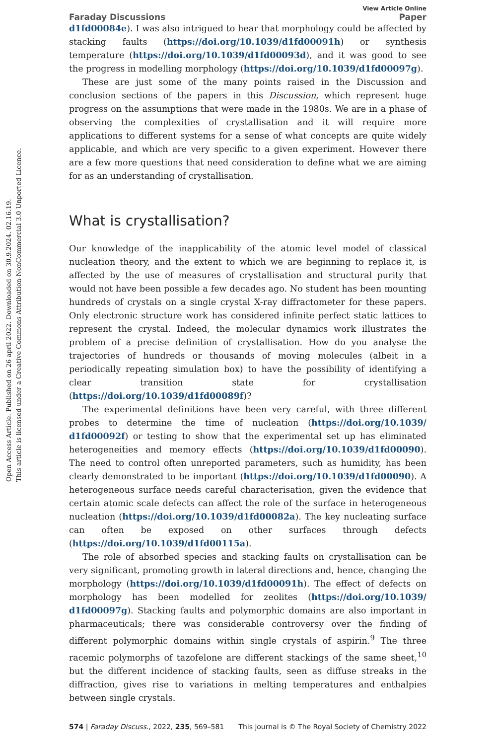Open Access Article. Published on 26 april 2022. Downloaded on 30.9.2024. 02.16.19.
This article is licensed under a Creative Commons Attribution-NonCommercial 3.0 Unported Licence.
Faraday Discussions View Article Online
Paper
d1fd00084e). I was also intrigued to hear that morphology could be affected by stacking faults (https://doi.org/10.1039/d1fd00091h) or synthesis temperature (https://doi.org/10.1039/d1fd00093d), and it was good to see the progress in modelling morphology (https://doi.org/10.1039/d1fd00097g).
These are just some of the many points raised in the Discussion and conclusion sections of the papers in this Discussion, which represent huge progress on the assumptions that were made in the 1980s. We are in a phase of observing the complexities of crystallisation and it will require more applications to different systems for a sense of what concepts are quite widely applicable, and which are very specific to a given experiment. However there are a few more questions that need consideration to define what we are aiming for as an understanding of crystallisation.
What is crystallisation?
Our knowledge of the inapplicability of the atomic level model of classical nucleation theory, and the extent to which we are beginning to replace it, is affected by the use of measures of crystallisation and structural purity that would not have been possible a few decades ago. No student has been mounting hundreds of crystals on a single crystal X-ray diffractometer for these papers. Only electronic structure work has considered infinite perfect static lattices to represent the crystal. Indeed, the molecular dynamics work illustrates the problem of a precise definition of crystallisation. How do you analyse the trajectories of hundreds or thousands of moving molecules (albeit in a periodically repeating simulation box) to have the possibility of identifying a clear transition state for crystallisation (https://doi.org/10.1039/d1fd00089f)?
The experimental definitions have been very careful, with three different probes to determine the time of nucleation (https://doi.org/10.1039/ d1fd00092f) or testing to show that the experimental set up has eliminated heterogeneities and memory effects (https://doi.org/10.1039/d1fd00090). The need to control often unreported parameters, such as humidity, has been clearly demonstrated to be important (https://doi.org/10.1039/d1fd00090). A heterogeneous surface needs careful characterisation, given the evidence that certain atomic scale defects can affect the role of the surface in heterogeneous nucleation (https://doi.org/10.1039/d1fd00082a). The key nucleating surface can often be exposed on other surfaces through defects (https://doi.org/10.1039/d1fd00115a).
The role of absorbed species and stacking faults on crystallisation can be very significant, promoting growth in lateral directions and, hence, changing the morphology (https://doi.org/10.1039/d1fd00091h). The effect of defects on morphology has been modelled for zeolites (https://doi.org/10.1039/ d1fd00097g). Stacking faults and polymorphic domains are also important in pharmaceuticals; there was considerable controversy over the finding of different polymorphic domains within single crystals of aspirin.<sup>9</sup> The three racemic polymorphs of tazofelone are different stackings of the same sheet,<sup>10</sup> but the different incidence of stacking faults, seen as diffuse streaks in the diffraction, gives rise to variations in melting temperatures and enthalpies between single crystals.
574 | Faraday Discuss., 2022, 235, 569–581 This journal is © The Royal Society of Chemistry 2022